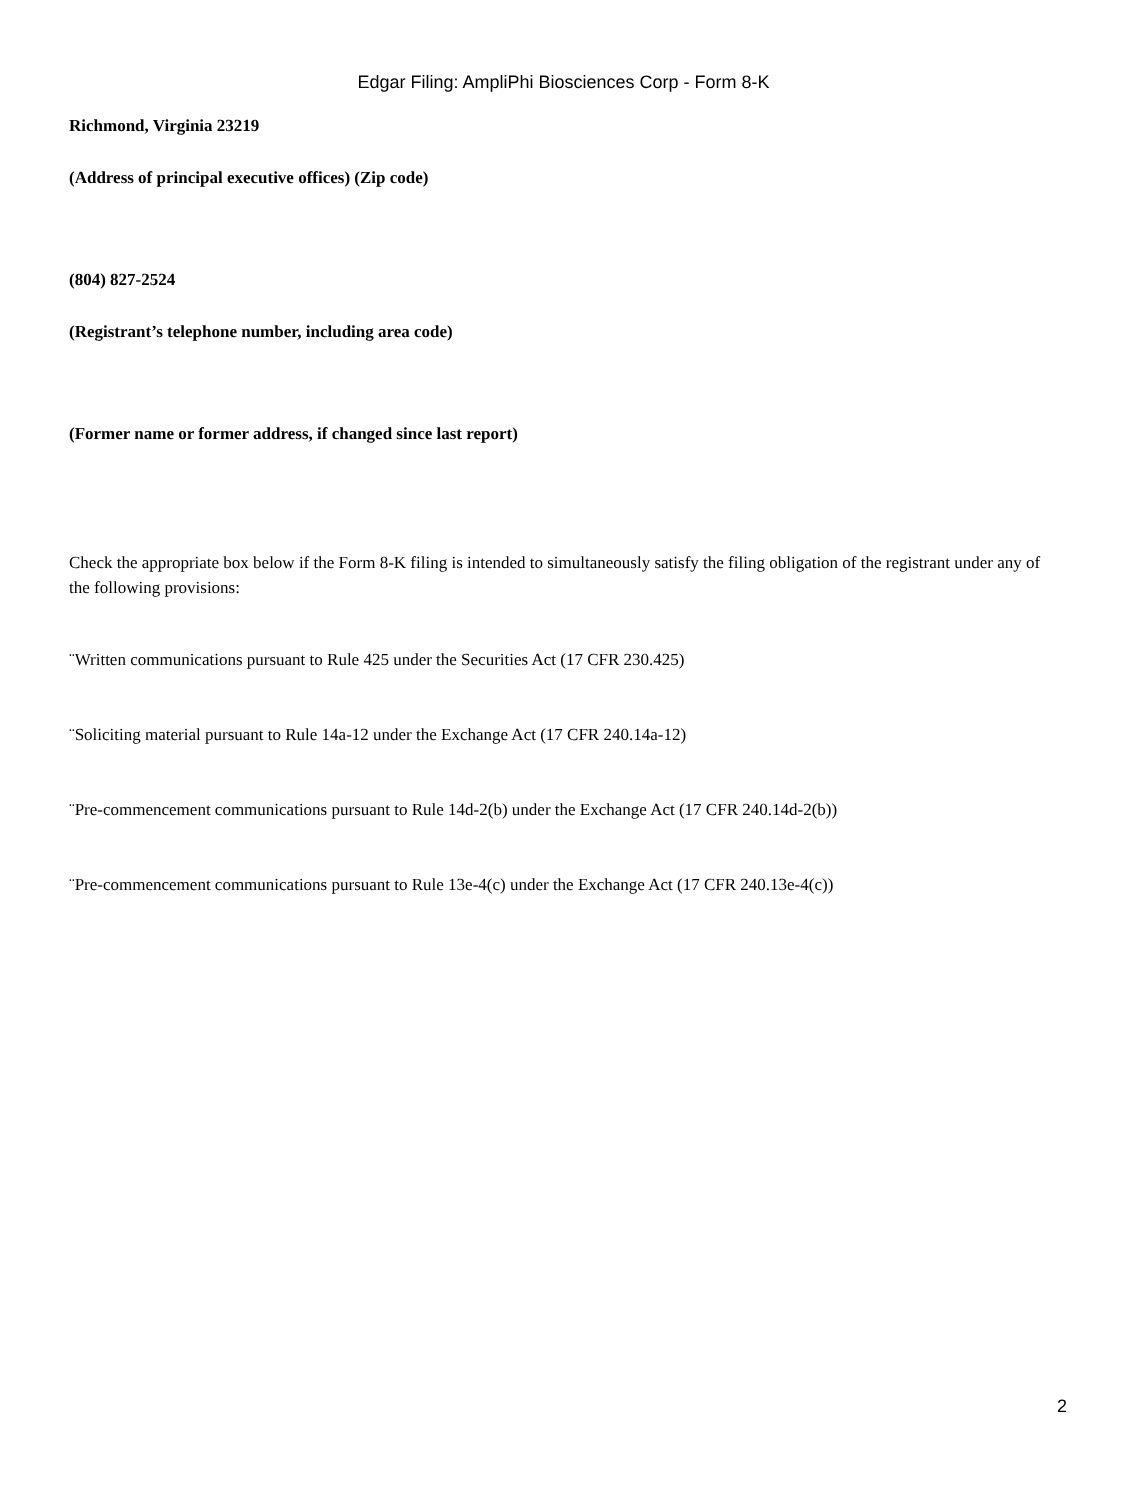Edgar Filing: AmpliPhi Biosciences Corp - Form 8-K
Richmond, Virginia 23219
(Address of principal executive offices) (Zip code)
(804) 827-2524
(Registrant’s telephone number, including area code)
(Former name or former address, if changed since last report)
Check the appropriate box below if the Form 8-K filing is intended to simultaneously satisfy the filing obligation of the registrant under any of the following provisions:
¨Written communications pursuant to Rule 425 under the Securities Act (17 CFR 230.425)
¨Soliciting material pursuant to Rule 14a-12 under the Exchange Act (17 CFR 240.14a-12)
¨Pre-commencement communications pursuant to Rule 14d-2(b) under the Exchange Act (17 CFR 240.14d-2(b))
¨Pre-commencement communications pursuant to Rule 13e-4(c) under the Exchange Act (17 CFR 240.13e-4(c))
2